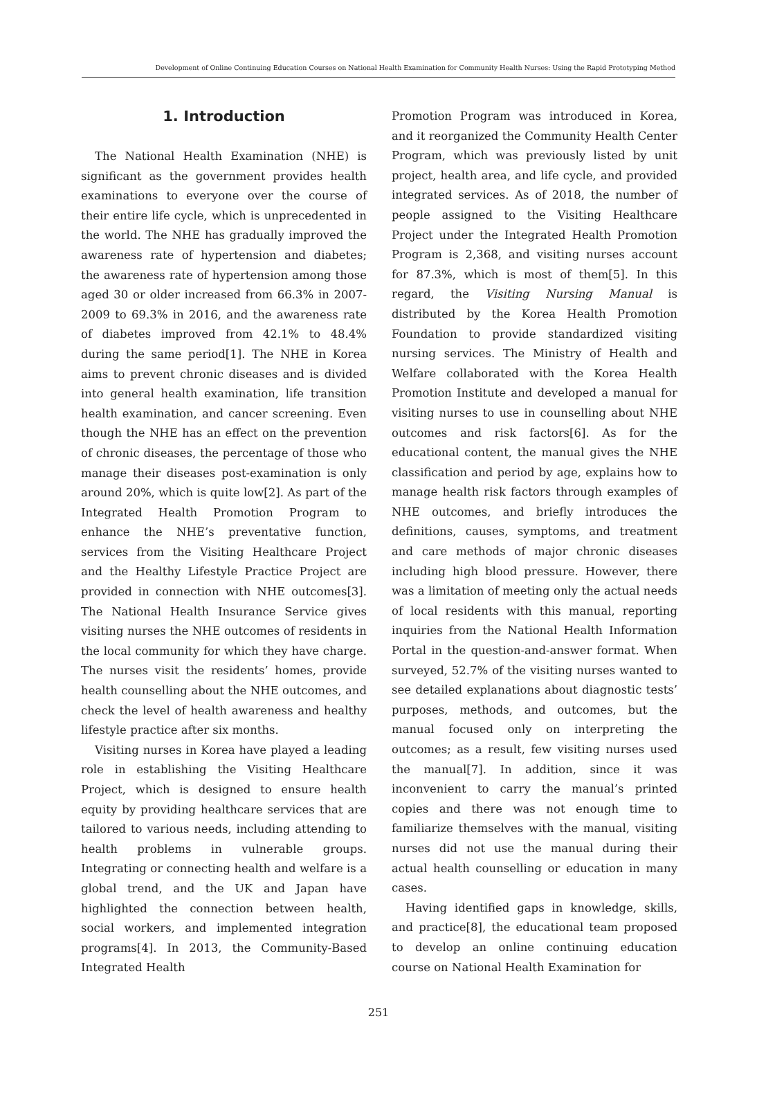Development of Online Continuing Education Courses on National Health Examination for Community Health Nurses: Using the Rapid Prototyping Method
1. Introduction
The National Health Examination (NHE) is significant as the government provides health examinations to everyone over the course of their entire life cycle, which is unprecedented in the world. The NHE has gradually improved the awareness rate of hypertension and diabetes; the awareness rate of hypertension among those aged 30 or older increased from 66.3% in 2007-2009 to 69.3% in 2016, and the awareness rate of diabetes improved from 42.1% to 48.4% during the same period[1]. The NHE in Korea aims to prevent chronic diseases and is divided into general health examination, life transition health examination, and cancer screening. Even though the NHE has an effect on the prevention of chronic diseases, the percentage of those who manage their diseases post-examination is only around 20%, which is quite low[2]. As part of the Integrated Health Promotion Program to enhance the NHE’s preventative function, services from the Visiting Healthcare Project and the Healthy Lifestyle Practice Project are provided in connection with NHE outcomes[3]. The National Health Insurance Service gives visiting nurses the NHE outcomes of residents in the local community for which they have charge. The nurses visit the residents’ homes, provide health counselling about the NHE outcomes, and check the level of health awareness and healthy lifestyle practice after six months.
Visiting nurses in Korea have played a leading role in establishing the Visiting Healthcare Project, which is designed to ensure health equity by providing healthcare services that are tailored to various needs, including attending to health problems in vulnerable groups. Integrating or connecting health and welfare is a global trend, and the UK and Japan have highlighted the connection between health, social workers, and implemented integration programs[4]. In 2013, the Community-Based Integrated Health
Promotion Program was introduced in Korea, and it reorganized the Community Health Center Program, which was previously listed by unit project, health area, and life cycle, and provided integrated services. As of 2018, the number of people assigned to the Visiting Healthcare Project under the Integrated Health Promotion Program is 2,368, and visiting nurses account for 87.3%, which is most of them[5]. In this regard, the Visiting Nursing Manual is distributed by the Korea Health Promotion Foundation to provide standardized visiting nursing services. The Ministry of Health and Welfare collaborated with the Korea Health Promotion Institute and developed a manual for visiting nurses to use in counselling about NHE outcomes and risk factors[6]. As for the educational content, the manual gives the NHE classification and period by age, explains how to manage health risk factors through examples of NHE outcomes, and briefly introduces the definitions, causes, symptoms, and treatment and care methods of major chronic diseases including high blood pressure. However, there was a limitation of meeting only the actual needs of local residents with this manual, reporting inquiries from the National Health Information Portal in the question-and-answer format. When surveyed, 52.7% of the visiting nurses wanted to see detailed explanations about diagnostic tests’ purposes, methods, and outcomes, but the manual focused only on interpreting the outcomes; as a result, few visiting nurses used the manual[7]. In addition, since it was inconvenient to carry the manual’s printed copies and there was not enough time to familiarize themselves with the manual, visiting nurses did not use the manual during their actual health counselling or education in many cases.
Having identified gaps in knowledge, skills, and practice[8], the educational team proposed to develop an online continuing education course on National Health Examination for
251